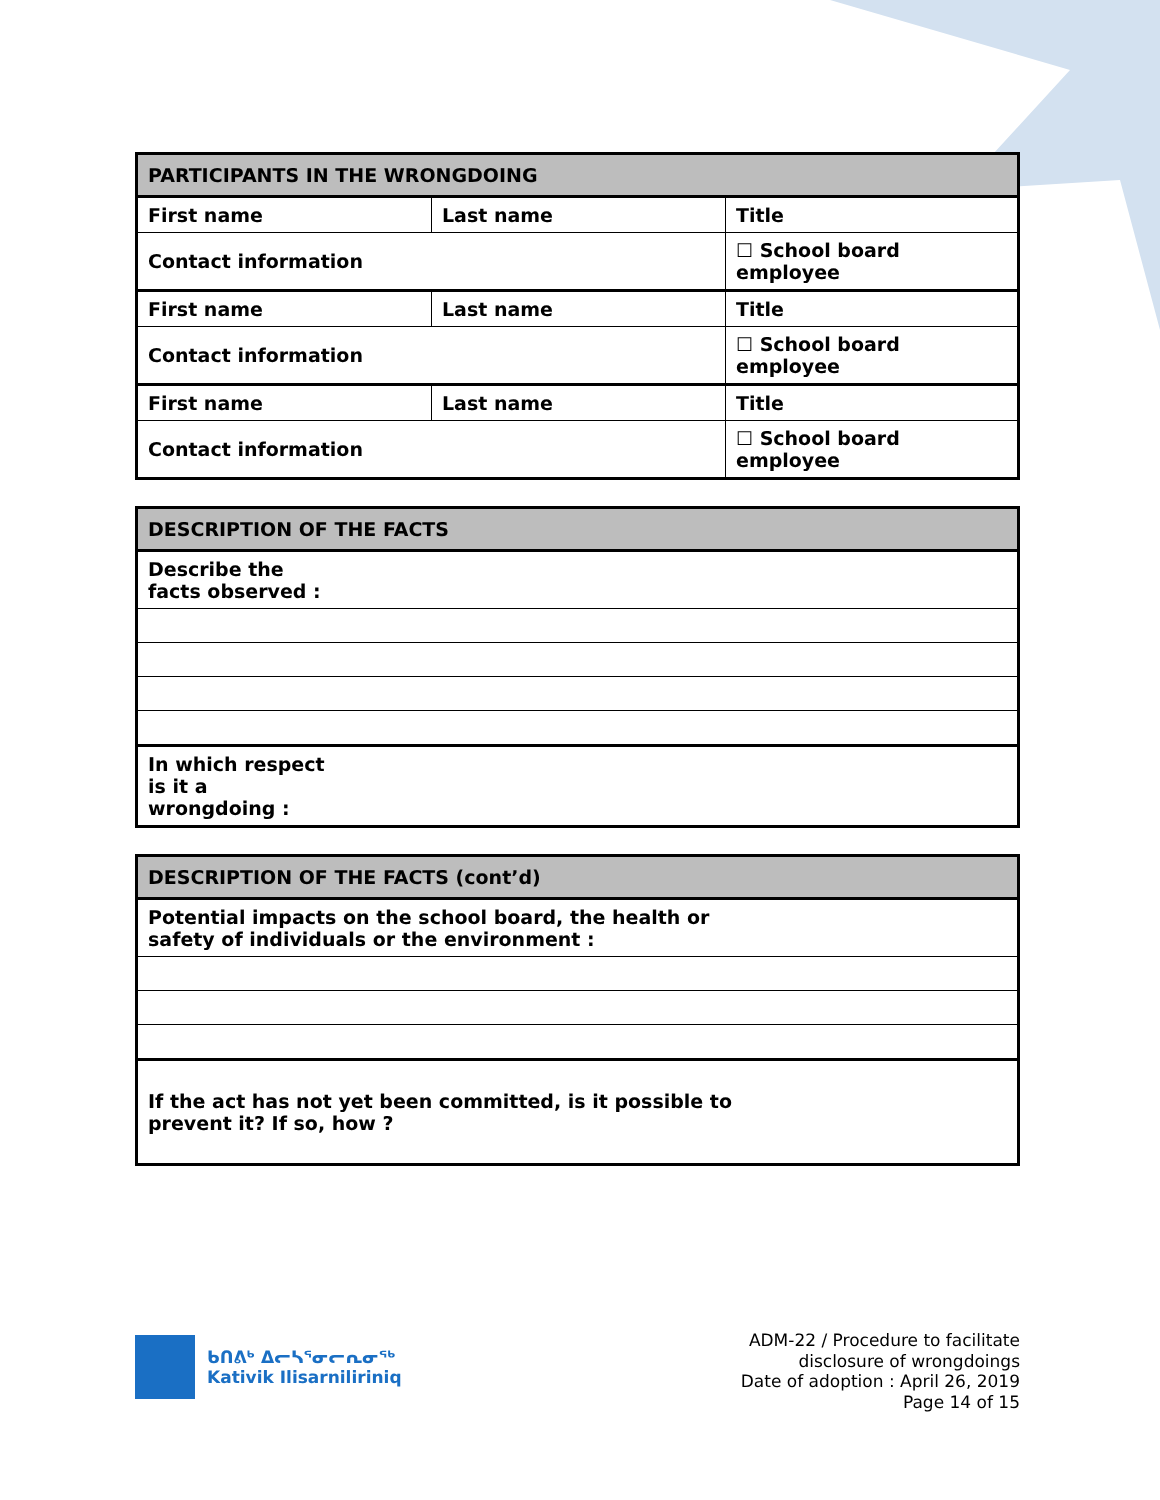| PARTICIPANTS IN THE WRONGDOING | | | |
| --- | --- | --- | --- |
| First name | Last name | Title | |
| Contact information | | | ☐ School board employee |
| First name | Last name | Title | |
| Contact information | | | ☐ School board employee |
| First name | Last name | Title | |
| Contact information | | | ☐ School board employee |
| DESCRIPTION OF THE FACTS | |
| --- | --- |
| Describe the facts observed : | |
| In which respect is it a wrongdoing : | |
| DESCRIPTION OF THE FACTS (cont’d) | |
| --- | --- |
| Potential impacts on the school board, the health or safety of individuals or the environment : | |
| If the act has not yet been committed, is it possible to prevent it? If so, how ? | |
ᑲᑎᕕᒃ ᐃᓕᓴᕐᓂᓕᕆᓂᖅ
Kativik Ilisarniliriniq
ADM-22 / Procedure to facilitate
disclosure of wrongdoings
Date of adoption : April 26, 2019
Page 14 of 15